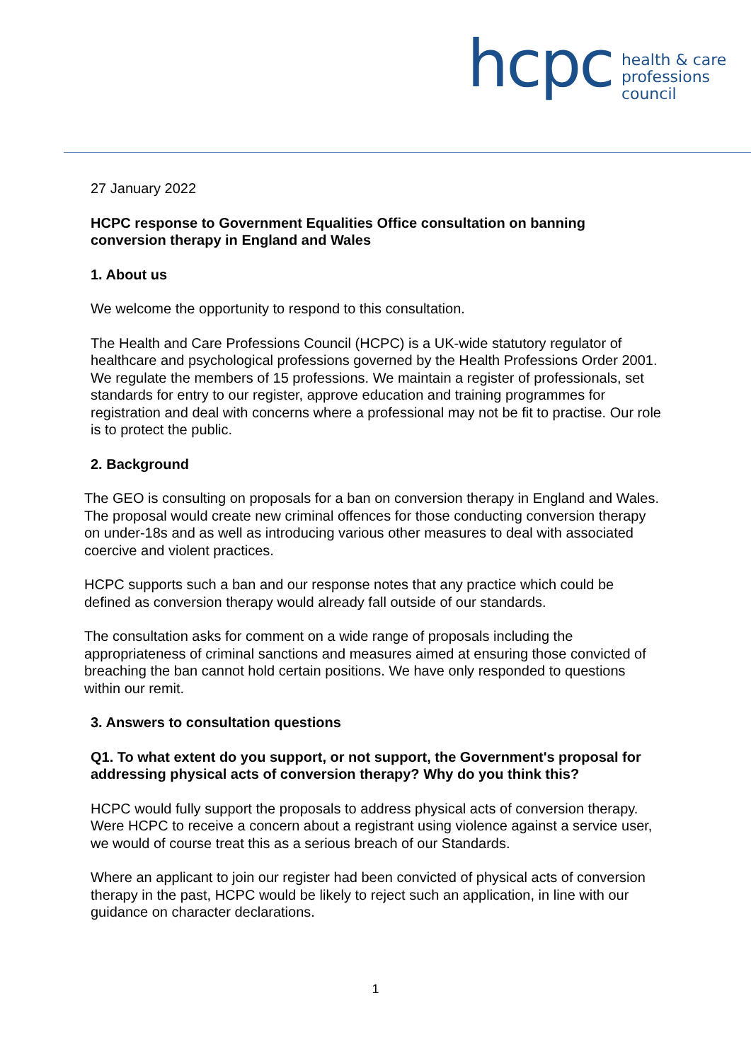hcpc
health & care
professions
council
27 January 2022
HCPC response to Government Equalities Office consultation on banning conversion therapy in England and Wales
1. About us
We welcome the opportunity to respond to this consultation.
The Health and Care Professions Council (HCPC) is a UK-wide statutory regulator of healthcare and psychological professions governed by the Health Professions Order 2001. We regulate the members of 15 professions. We maintain a register of professionals, set standards for entry to our register, approve education and training programmes for registration and deal with concerns where a professional may not be fit to practise. Our role is to protect the public.
2. Background
The GEO is consulting on proposals for a ban on conversion therapy in England and Wales. The proposal would create new criminal offences for those conducting conversion therapy on under-18s and as well as introducing various other measures to deal with associated coercive and violent practices.
HCPC supports such a ban and our response notes that any practice which could be defined as conversion therapy would already fall outside of our standards.
The consultation asks for comment on a wide range of proposals including the appropriateness of criminal sanctions and measures aimed at ensuring those convicted of breaching the ban cannot hold certain positions. We have only responded to questions within our remit.
3. Answers to consultation questions
Q1. To what extent do you support, or not support, the Government's proposal for addressing physical acts of conversion therapy? Why do you think this?
HCPC would fully support the proposals to address physical acts of conversion therapy. Were HCPC to receive a concern about a registrant using violence against a service user, we would of course treat this as a serious breach of our Standards.
Where an applicant to join our register had been convicted of physical acts of conversion therapy in the past, HCPC would be likely to reject such an application, in line with our guidance on character declarations.
1